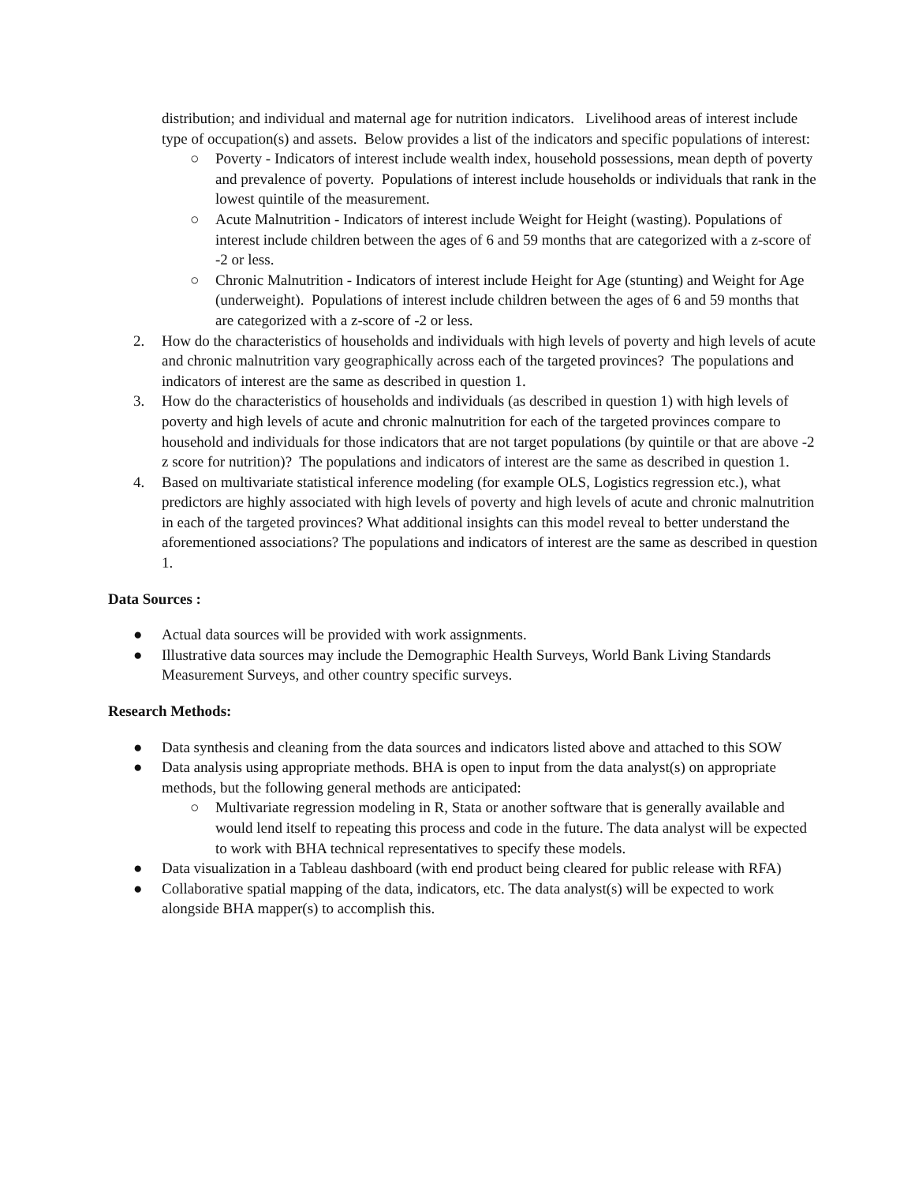distribution; and individual and maternal age for nutrition indicators. Livelihood areas of interest include type of occupation(s) and assets. Below provides a list of the indicators and specific populations of interest:
○ Poverty - Indicators of interest include wealth index, household possessions, mean depth of poverty and prevalence of poverty. Populations of interest include households or individuals that rank in the lowest quintile of the measurement.
○ Acute Malnutrition - Indicators of interest include Weight for Height (wasting). Populations of interest include children between the ages of 6 and 59 months that are categorized with a z-score of -2 or less.
○ Chronic Malnutrition - Indicators of interest include Height for Age (stunting) and Weight for Age (underweight). Populations of interest include children between the ages of 6 and 59 months that are categorized with a z-score of -2 or less.
2. How do the characteristics of households and individuals with high levels of poverty and high levels of acute and chronic malnutrition vary geographically across each of the targeted provinces? The populations and indicators of interest are the same as described in question 1.
3. How do the characteristics of households and individuals (as described in question 1) with high levels of poverty and high levels of acute and chronic malnutrition for each of the targeted provinces compare to household and individuals for those indicators that are not target populations (by quintile or that are above -2 z score for nutrition)? The populations and indicators of interest are the same as described in question 1.
4. Based on multivariate statistical inference modeling (for example OLS, Logistics regression etc.), what predictors are highly associated with high levels of poverty and high levels of acute and chronic malnutrition in each of the targeted provinces? What additional insights can this model reveal to better understand the aforementioned associations? The populations and indicators of interest are the same as described in question 1.
Data Sources :
● Actual data sources will be provided with work assignments.
● Illustrative data sources may include the Demographic Health Surveys, World Bank Living Standards Measurement Surveys, and other country specific surveys.
Research Methods:
● Data synthesis and cleaning from the data sources and indicators listed above and attached to this SOW
● Data analysis using appropriate methods. BHA is open to input from the data analyst(s) on appropriate methods, but the following general methods are anticipated:
○ Multivariate regression modeling in R, Stata or another software that is generally available and would lend itself to repeating this process and code in the future. The data analyst will be expected to work with BHA technical representatives to specify these models.
● Data visualization in a Tableau dashboard (with end product being cleared for public release with RFA)
● Collaborative spatial mapping of the data, indicators, etc. The data analyst(s) will be expected to work alongside BHA mapper(s) to accomplish this.